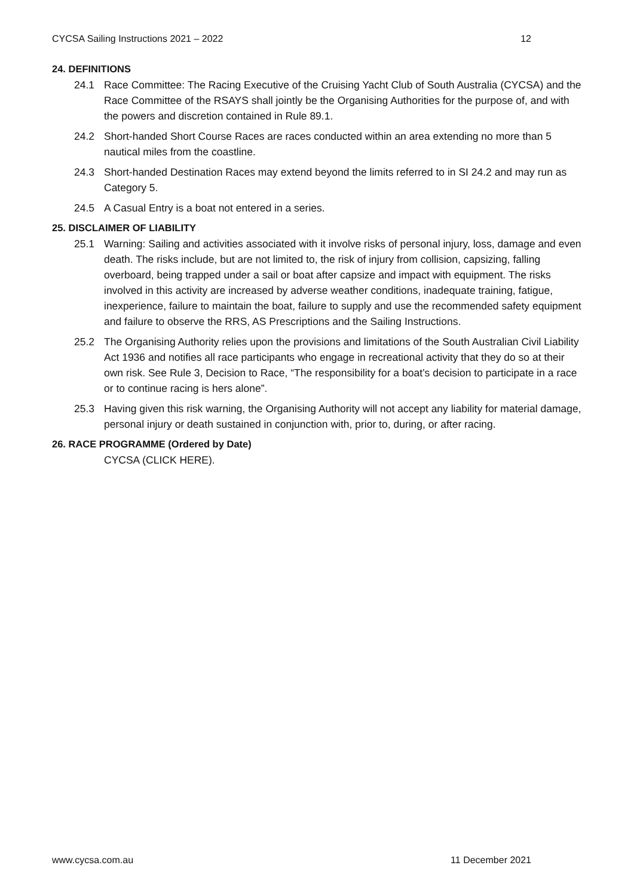CYCSA Sailing Instructions 2021 – 2022 12
24. DEFINITIONS
24.1 Race Committee: The Racing Executive of the Cruising Yacht Club of South Australia (CYCSA) and the Race Committee of the RSAYS shall jointly be the Organising Authorities for the purpose of, and with the powers and discretion contained in Rule 89.1.
24.2 Short-handed Short Course Races are races conducted within an area extending no more than 5 nautical miles from the coastline.
24.3 Short-handed Destination Races may extend beyond the limits referred to in SI 24.2 and may run as Category 5.
24.5 A Casual Entry is a boat not entered in a series.
25. DISCLAIMER OF LIABILITY
25.1 Warning: Sailing and activities associated with it involve risks of personal injury, loss, damage and even death. The risks include, but are not limited to, the risk of injury from collision, capsizing, falling overboard, being trapped under a sail or boat after capsize and impact with equipment. The risks involved in this activity are increased by adverse weather conditions, inadequate training, fatigue, inexperience, failure to maintain the boat, failure to supply and use the recommended safety equipment and failure to observe the RRS, AS Prescriptions and the Sailing Instructions.
25.2 The Organising Authority relies upon the provisions and limitations of the South Australian Civil Liability Act 1936 and notifies all race participants who engage in recreational activity that they do so at their own risk. See Rule 3, Decision to Race, “The responsibility for a boat’s decision to participate in a race or to continue racing is hers alone”.
25.3 Having given this risk warning, the Organising Authority will not accept any liability for material damage, personal injury or death sustained in conjunction with, prior to, during, or after racing.
26. RACE PROGRAMME (Ordered by Date)
CYCSA (CLICK HERE).
www.cycsa.com.au 11 December 2021